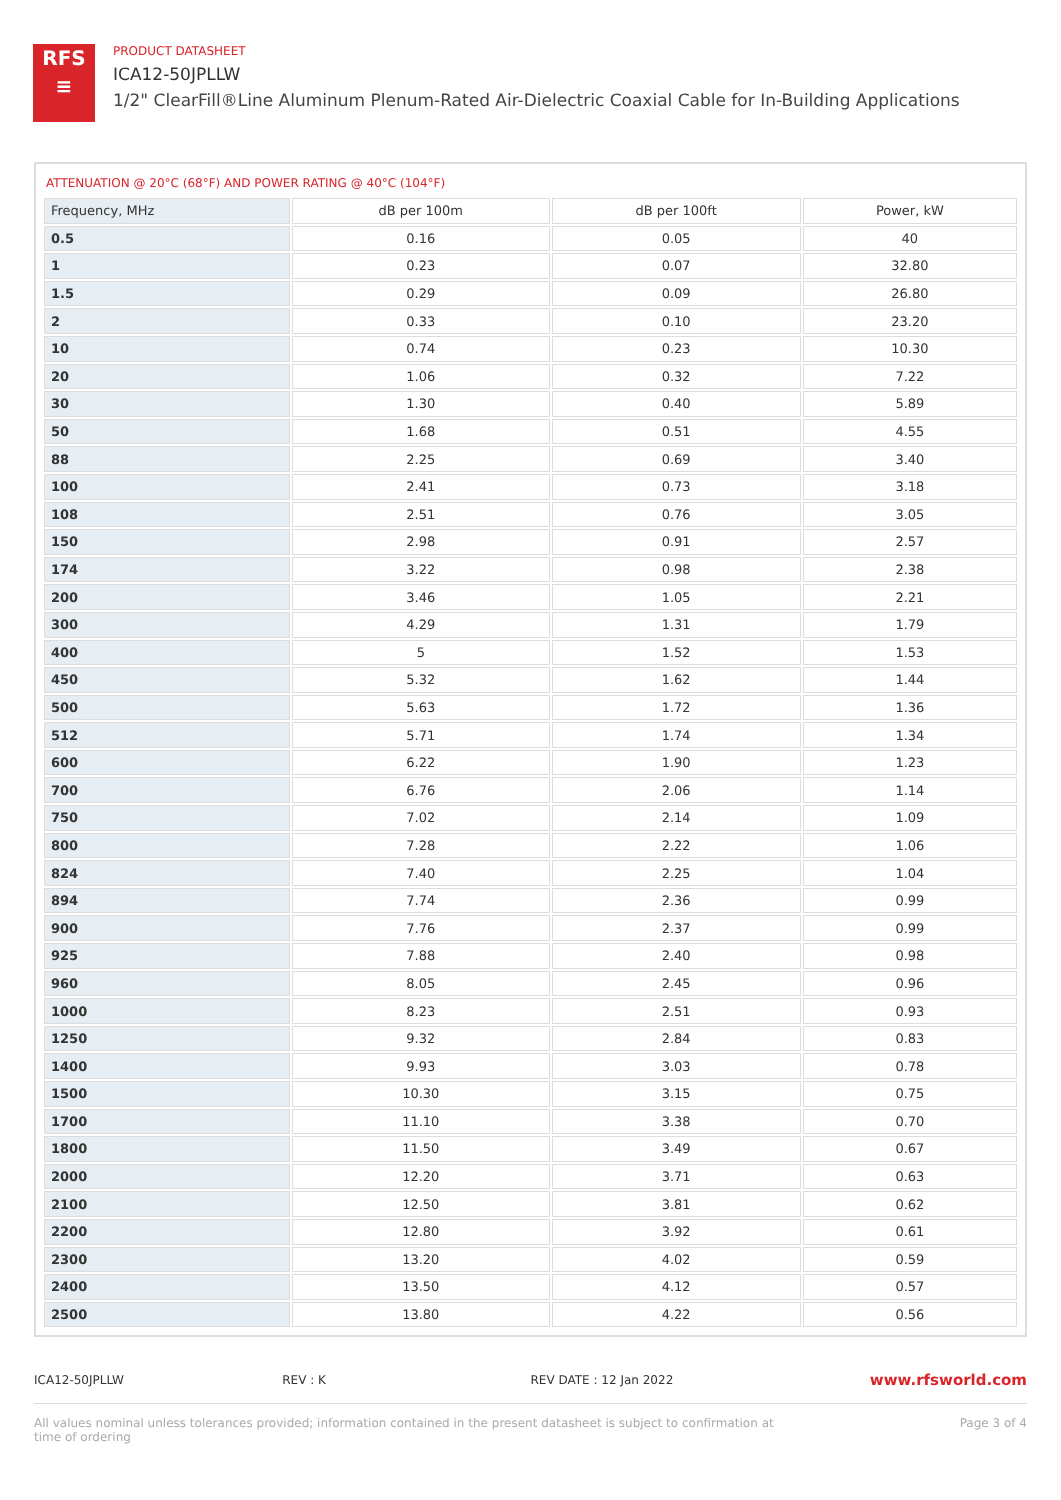RFS
≡
PRODUCT DATASHEET
ICA12-50JPLLW
1/2" ClearFill®Line Aluminum Plenum-Rated Air-Dielectric Coaxial Cable for In-Building Applications
ATTENUATION @ 20°C (68°F) AND POWER RATING @ 40°C (104°F)
| Frequency, MHz | dB per 100m | dB per 100ft | Power, kW |
| --- | --- | --- | --- |
| 0.5 | 0.16 | 0.05 | 40 |
| 1 | 0.23 | 0.07 | 32.80 |
| 1.5 | 0.29 | 0.09 | 26.80 |
| 2 | 0.33 | 0.10 | 23.20 |
| 10 | 0.74 | 0.23 | 10.30 |
| 20 | 1.06 | 0.32 | 7.22 |
| 30 | 1.30 | 0.40 | 5.89 |
| 50 | 1.68 | 0.51 | 4.55 |
| 88 | 2.25 | 0.69 | 3.40 |
| 100 | 2.41 | 0.73 | 3.18 |
| 108 | 2.51 | 0.76 | 3.05 |
| 150 | 2.98 | 0.91 | 2.57 |
| 174 | 3.22 | 0.98 | 2.38 |
| 200 | 3.46 | 1.05 | 2.21 |
| 300 | 4.29 | 1.31 | 1.79 |
| 400 | 5 | 1.52 | 1.53 |
| 450 | 5.32 | 1.62 | 1.44 |
| 500 | 5.63 | 1.72 | 1.36 |
| 512 | 5.71 | 1.74 | 1.34 |
| 600 | 6.22 | 1.90 | 1.23 |
| 700 | 6.76 | 2.06 | 1.14 |
| 750 | 7.02 | 2.14 | 1.09 |
| 800 | 7.28 | 2.22 | 1.06 |
| 824 | 7.40 | 2.25 | 1.04 |
| 894 | 7.74 | 2.36 | 0.99 |
| 900 | 7.76 | 2.37 | 0.99 |
| 925 | 7.88 | 2.40 | 0.98 |
| 960 | 8.05 | 2.45 | 0.96 |
| 1000 | 8.23 | 2.51 | 0.93 |
| 1250 | 9.32 | 2.84 | 0.83 |
| 1400 | 9.93 | 3.03 | 0.78 |
| 1500 | 10.30 | 3.15 | 0.75 |
| 1700 | 11.10 | 3.38 | 0.70 |
| 1800 | 11.50 | 3.49 | 0.67 |
| 2000 | 12.20 | 3.71 | 0.63 |
| 2100 | 12.50 | 3.81 | 0.62 |
| 2200 | 12.80 | 3.92 | 0.61 |
| 2300 | 13.20 | 4.02 | 0.59 |
| 2400 | 13.50 | 4.12 | 0.57 |
| 2500 | 13.80 | 4.22 | 0.56 |
ICA12-50JPLLW REV : K REV DATE : 12 Jan 2022
www.rfsworld.com
All values nominal unless tolerances provided; information contained in the present datasheet is subject to confirmation at
time of ordering
Page 3 of 4